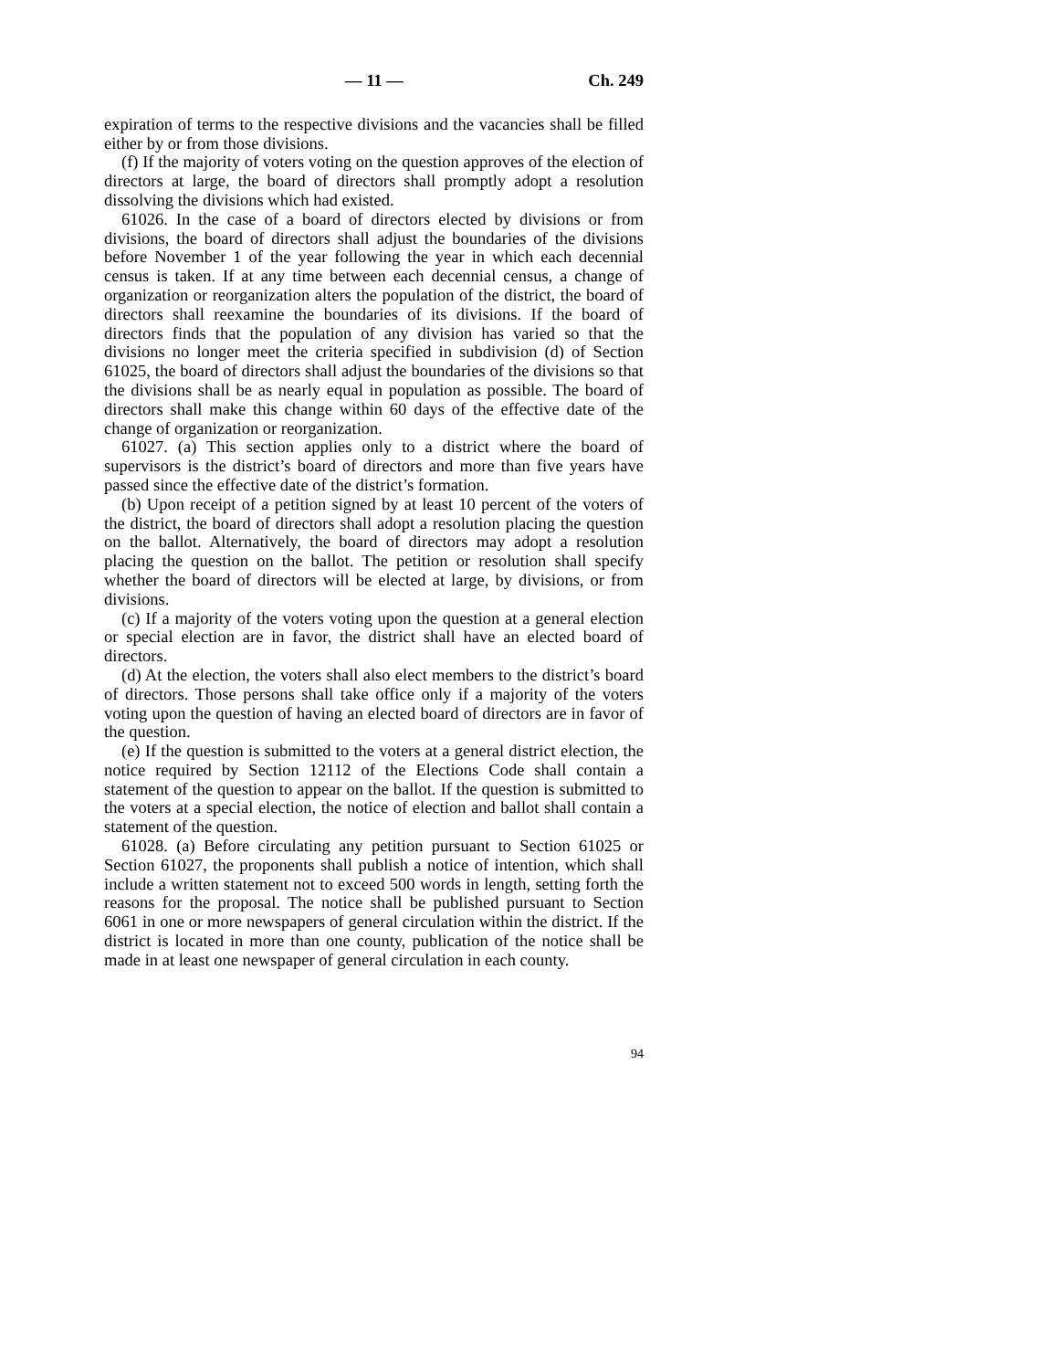— 11 — Ch. 249
expiration of terms to the respective divisions and the vacancies shall be filled either by or from those divisions.
(f) If the majority of voters voting on the question approves of the election of directors at large, the board of directors shall promptly adopt a resolution dissolving the divisions which had existed.
61026. In the case of a board of directors elected by divisions or from divisions, the board of directors shall adjust the boundaries of the divisions before November 1 of the year following the year in which each decennial census is taken. If at any time between each decennial census, a change of organization or reorganization alters the population of the district, the board of directors shall reexamine the boundaries of its divisions. If the board of directors finds that the population of any division has varied so that the divisions no longer meet the criteria specified in subdivision (d) of Section 61025, the board of directors shall adjust the boundaries of the divisions so that the divisions shall be as nearly equal in population as possible. The board of directors shall make this change within 60 days of the effective date of the change of organization or reorganization.
61027. (a) This section applies only to a district where the board of supervisors is the district’s board of directors and more than five years have passed since the effective date of the district’s formation.
(b) Upon receipt of a petition signed by at least 10 percent of the voters of the district, the board of directors shall adopt a resolution placing the question on the ballot. Alternatively, the board of directors may adopt a resolution placing the question on the ballot. The petition or resolution shall specify whether the board of directors will be elected at large, by divisions, or from divisions.
(c) If a majority of the voters voting upon the question at a general election or special election are in favor, the district shall have an elected board of directors.
(d) At the election, the voters shall also elect members to the district’s board of directors. Those persons shall take office only if a majority of the voters voting upon the question of having an elected board of directors are in favor of the question.
(e) If the question is submitted to the voters at a general district election, the notice required by Section 12112 of the Elections Code shall contain a statement of the question to appear on the ballot. If the question is submitted to the voters at a special election, the notice of election and ballot shall contain a statement of the question.
61028. (a) Before circulating any petition pursuant to Section 61025 or Section 61027, the proponents shall publish a notice of intention, which shall include a written statement not to exceed 500 words in length, setting forth the reasons for the proposal. The notice shall be published pursuant to Section 6061 in one or more newspapers of general circulation within the district. If the district is located in more than one county, publication of the notice shall be made in at least one newspaper of general circulation in each county.
94